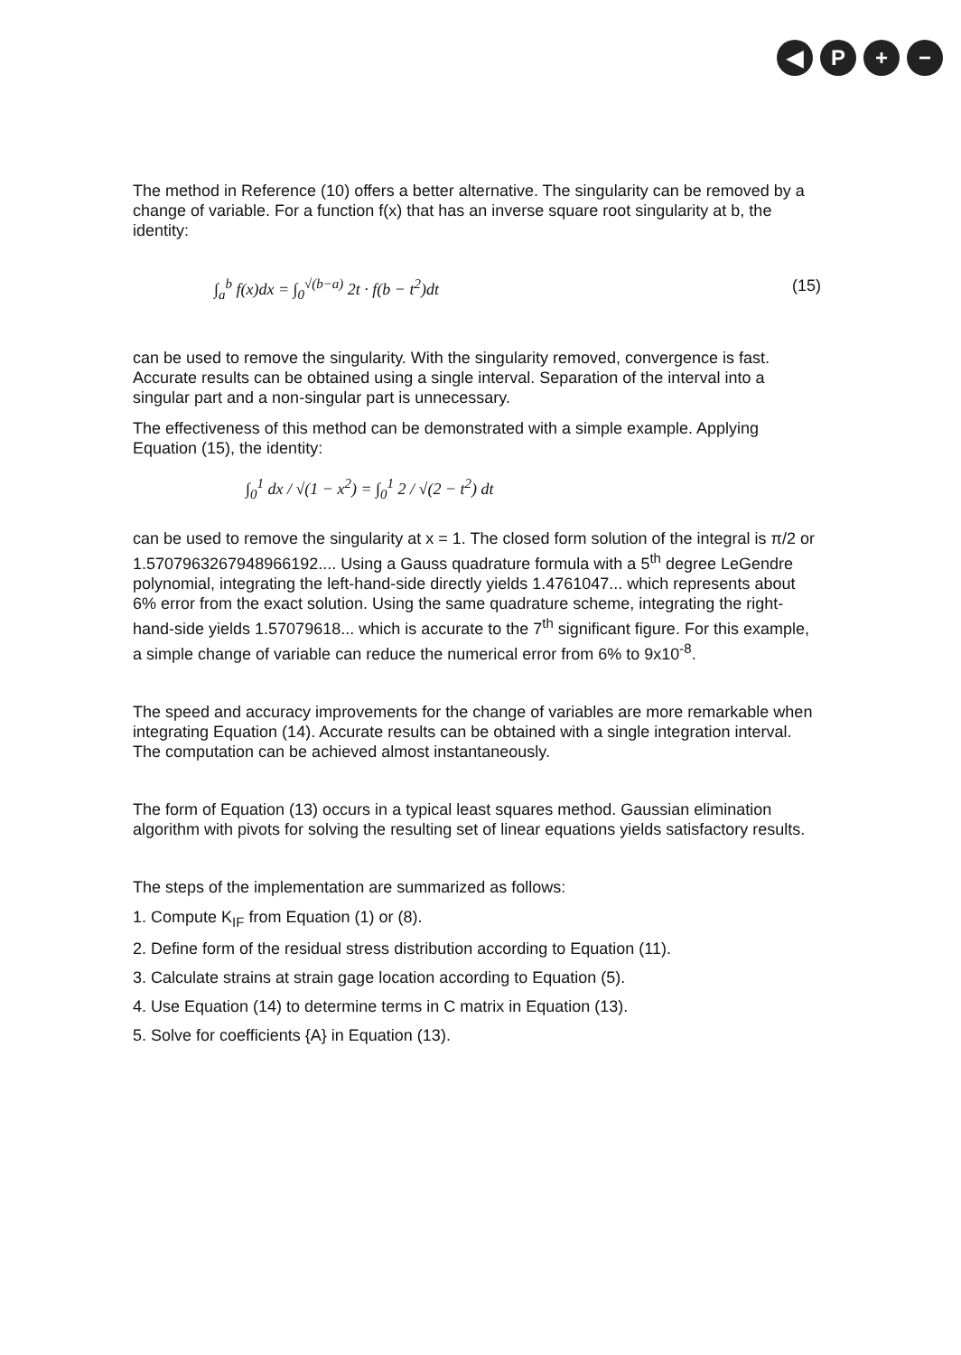◀ P + −
The method in Reference (10) offers a better alternative. The singularity can be removed by a change of variable. For a function f(x) that has an inverse square root singularity at b, the identity:
∫<sub>a</sub><sup>b</sup> f(x)dx = ∫<sub>0</sub><sup>√(b−a)</sup> 2t · f(b − t<sup>2</sup>)dt (15)
can be used to remove the singularity. With the singularity removed, convergence is fast. Accurate results can be obtained using a single interval. Separation of the interval into a singular part and a non-singular part is unnecessary.
The effectiveness of this method can be demonstrated with a simple example. Applying Equation (15), the identity:
∫<sub>0</sub><sup>1</sup> dx / √(1 − x<sup>2</sup>) = ∫<sub>0</sub><sup>1</sup> 2 / √(2 − t<sup>2</sup>) dt
can be used to remove the singularity at x = 1. The closed form solution of the integral is π/2 or 1.5707963267948966192.... Using a Gauss quadrature formula with a 5<sup>th</sup> degree LeGendre polynomial, integrating the left-hand-side directly yields 1.4761047... which represents about 6% error from the exact solution. Using the same quadrature scheme, integrating the right-hand-side yields 1.57079618... which is accurate to the 7<sup>th</sup> significant figure. For this example, a simple change of variable can reduce the numerical error from 6% to 9x10<sup>-8</sup>.
The speed and accuracy improvements for the change of variables are more remarkable when integrating Equation (14). Accurate results can be obtained with a single integration interval. The computation can be achieved almost instantaneously.
The form of Equation (13) occurs in a typical least squares method. Gaussian elimination algorithm with pivots for solving the resulting set of linear equations yields satisfactory results.
The steps of the implementation are summarized as follows:
1. Compute K<sub>IF</sub> from Equation (1) or (8).
2. Define form of the residual stress distribution according to Equation (11).
3. Calculate strains at strain gage location according to Equation (5).
4. Use Equation (14) to determine terms in C matrix in Equation (13).
5. Solve for coefficients {A} in Equation (13).